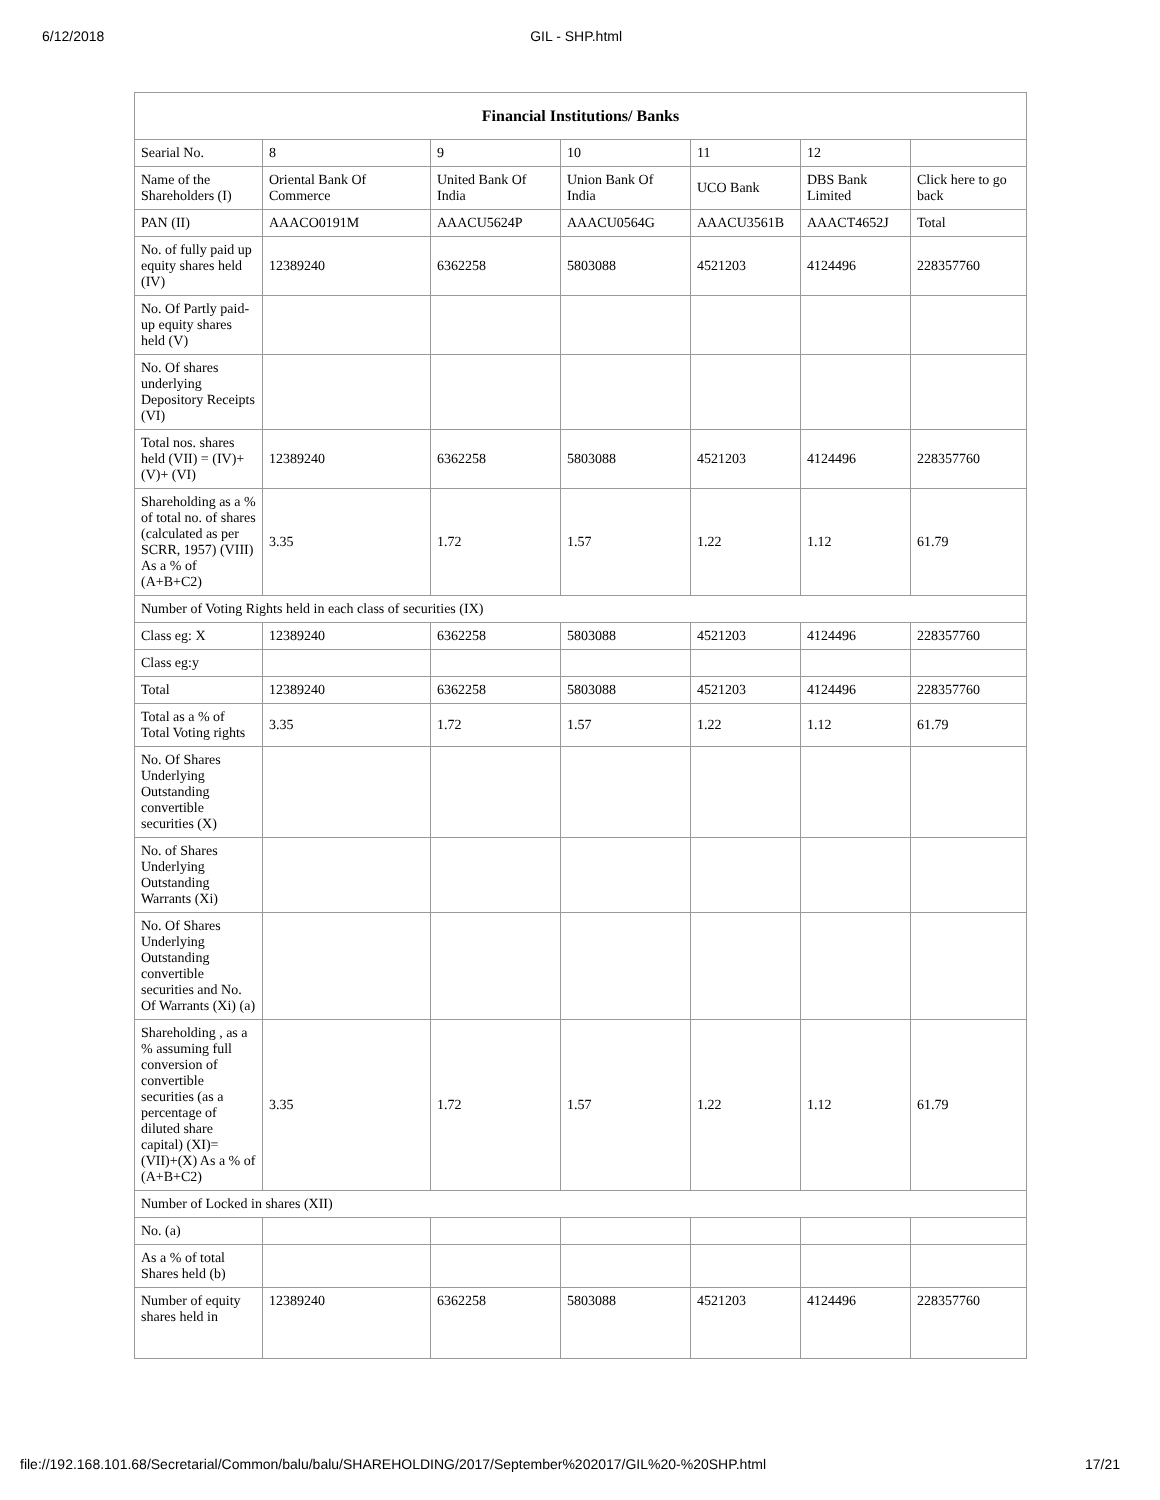6/12/2018 GIL - SHP.html
| Financial Institutions/ Banks | | | | | | |
| --- | --- | --- | --- | --- | --- | --- |
| Searial No. | 8 | 9 | 10 | 11 | 12 | |
| Name of the Shareholders (I) | Oriental Bank Of Commerce | United Bank Of India | Union Bank Of India | UCO Bank | DBS Bank Limited | Click here to go back |
| PAN (II) | AAACO0191M | AAACU5624P | AAACU0564G | AAACU3561B | AAACT4652J | Total |
| No. of fully paid up equity shares held (IV) | 12389240 | 6362258 | 5803088 | 4521203 | 4124496 | 228357760 |
| No. Of Partly paid-up equity shares held (V) | | | | | | |
| No. Of shares underlying Depository Receipts (VI) | | | | | | |
| Total nos. shares held (VII) = (IV)+(V)+ (VI) | 12389240 | 6362258 | 5803088 | 4521203 | 4124496 | 228357760 |
| Shareholding as a % of total no. of shares (calculated as per SCRR, 1957) (VIII) As a % of (A+B+C2) | 3.35 | 1.72 | 1.57 | 1.22 | 1.12 | 61.79 |
| Number of Voting Rights held in each class of securities (IX) | | | | | | |
| Class eg: X | 12389240 | 6362258 | 5803088 | 4521203 | 4124496 | 228357760 |
| Class eg:y | | | | | | |
| Total | 12389240 | 6362258 | 5803088 | 4521203 | 4124496 | 228357760 |
| Total as a % of Total Voting rights | 3.35 | 1.72 | 1.57 | 1.22 | 1.12 | 61.79 |
| No. Of Shares Underlying Outstanding convertible securities (X) | | | | | | |
| No. of Shares Underlying Outstanding Warrants (Xi) | | | | | | |
| No. Of Shares Underlying Outstanding convertible securities and No. Of Warrants (Xi) (a) | | | | | | |
| Shareholding , as a % assuming full conversion of convertible securities (as a percentage of diluted share capital) (XI)= (VII)+(X) As a % of (A+B+C2) | 3.35 | 1.72 | 1.57 | 1.22 | 1.12 | 61.79 |
| Number of Locked in shares (XII) | | | | | | |
| No. (a) | | | | | | |
| As a % of total Shares held (b) | | | | | | |
| Number of equity shares held in | 12389240 | 6362258 | 5803088 | 4521203 | 4124496 | 228357760 |
file://192.168.101.68/Secretarial/Common/balu/balu/SHAREHOLDING/2017/September%202017/GIL%20-%20SHP.html 17/21